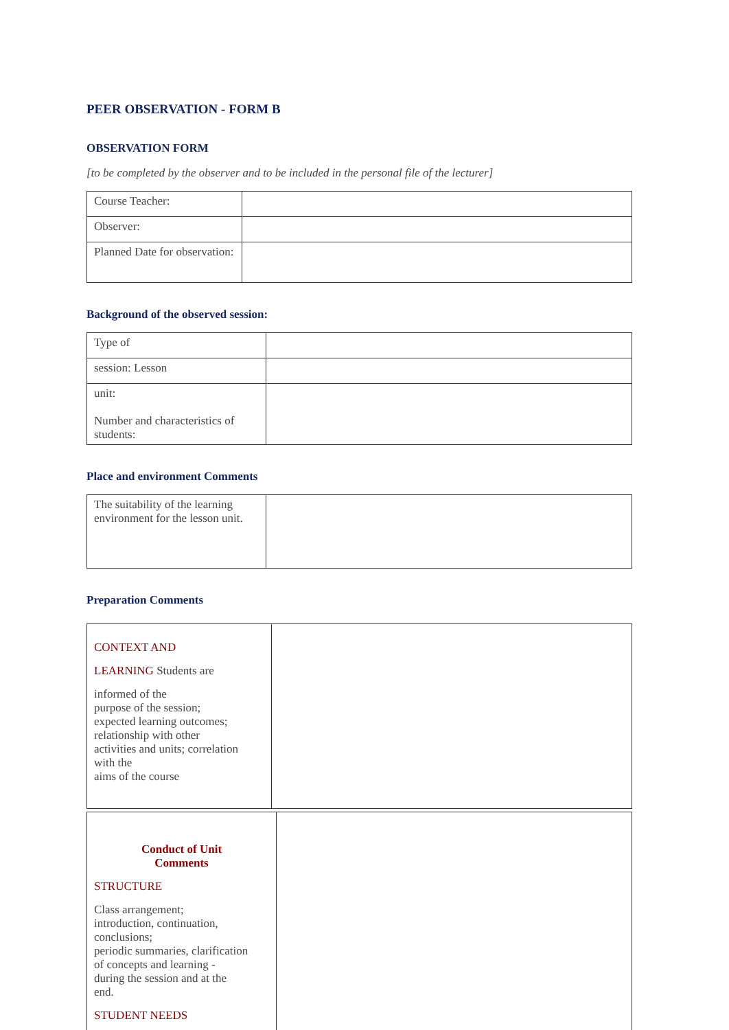PEER OBSERVATION - FORM B
OBSERVATION FORM
[to be completed by the observer and to be included in the personal file of the lecturer]
| Course Teacher: | |
| Observer: | |
| Planned Date for observation: | |
Background of the observed session:
| Type of | |
| session: Lesson | |
| unit: Number and characteristics of students: | |
Place and environment Comments
| The suitability of the learning environment for the lesson unit. | |
Preparation Comments
| CONTEXT AND LEARNING Students are informed of the purpose of the session; expected learning outcomes; relationship with other activities and units; correlation with the aims of the course | |
| Conduct of Unit Comments STRUCTURE Class arrangement; introduction, continuation, conclusions; periodic summaries, clarification of concepts and learning - during the session and at the end. STUDENT NEEDS | |